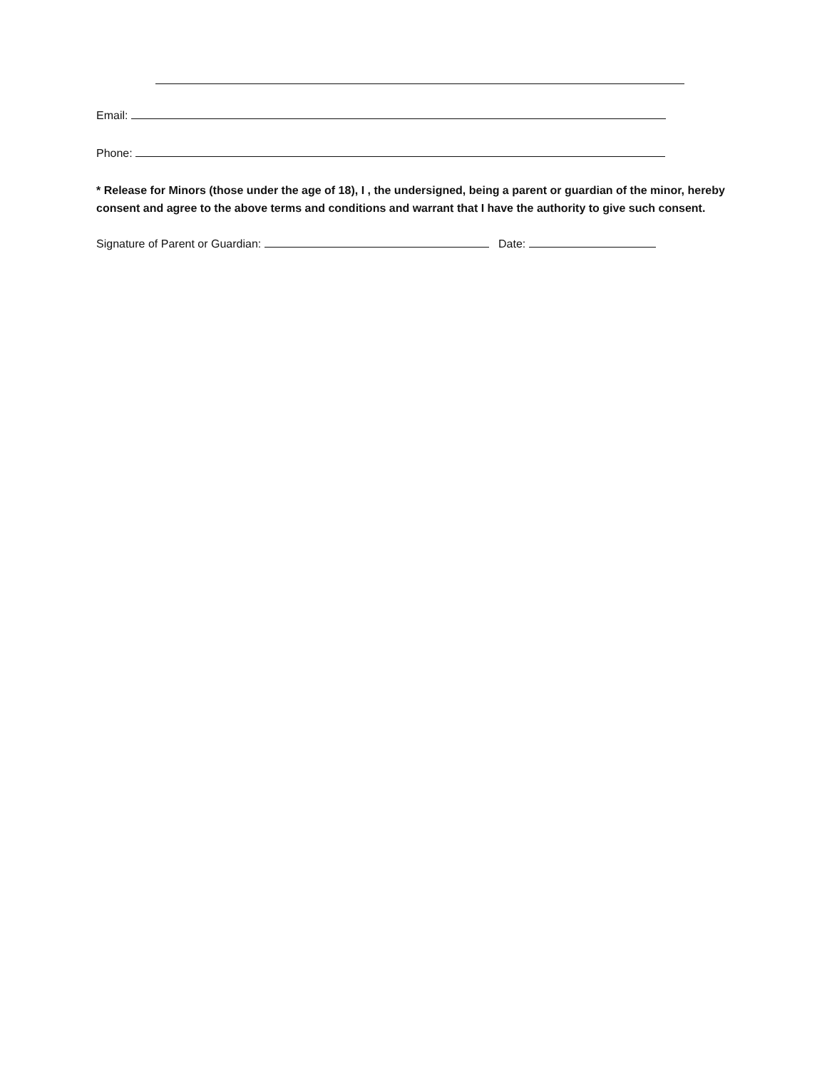Email:
Phone:
* Release for Minors (those under the age of 18), I , the undersigned, being a parent or guardian of the minor, hereby consent and agree to the above terms and conditions and warrant that I have the authority to give such consent.
Signature of Parent or Guardian: Date: